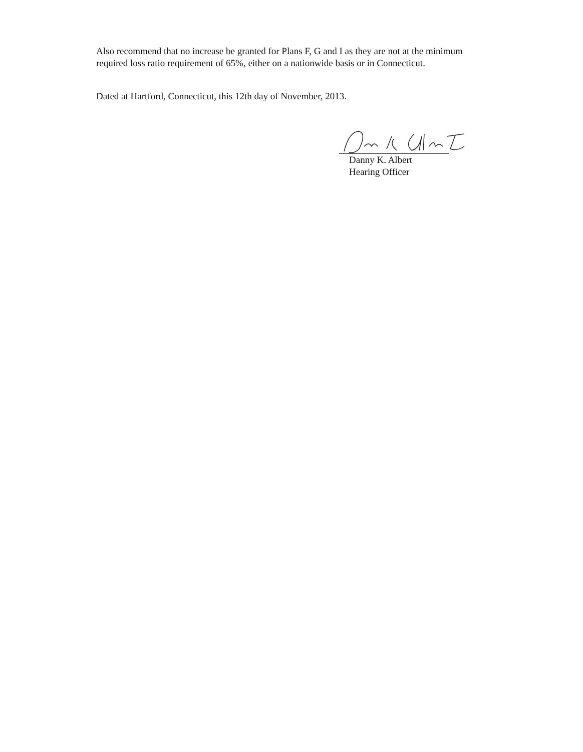Also recommend that no increase be granted for Plans F, G and I as they are not at the minimum required loss ratio requirement of 65%, either on a nationwide basis or in Connecticut.
Dated at Hartford, Connecticut, this 12th day of November, 2013.
Danny K. Albert
Hearing Officer